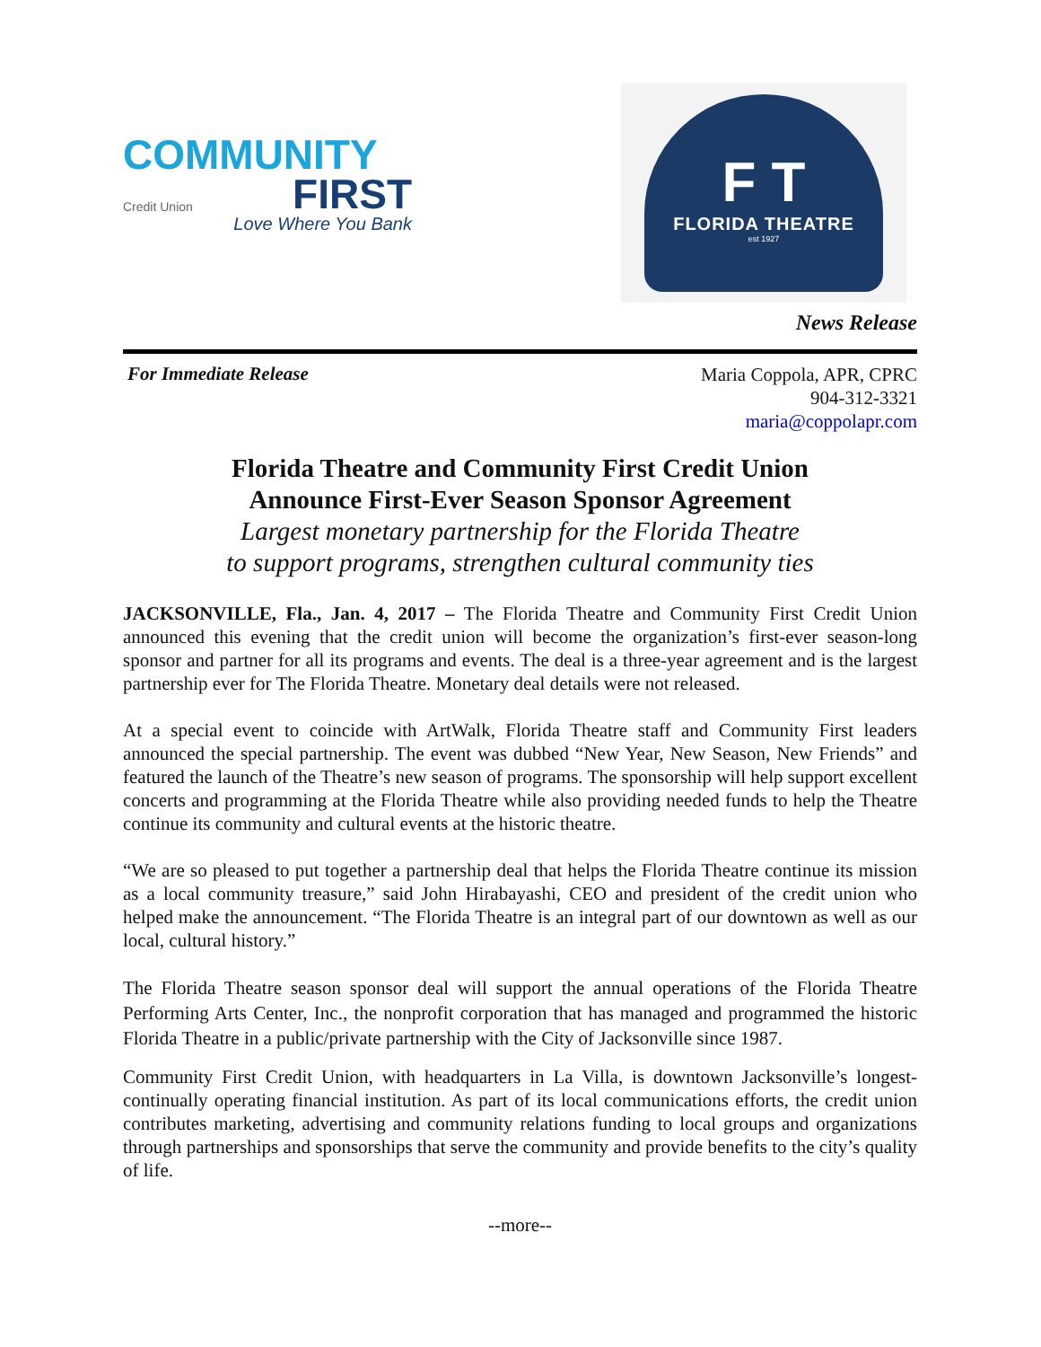COMMUNITY
Credit Union FIRST
Love Where You Bank
F T
FLORIDA THEATRE
est 1927
News Release
For Immediate Release
Maria Coppola, APR, CPRC
904-312-3321
maria@coppolapr.com
Florida Theatre and Community First Credit Union
Announce First-Ever Season Sponsor Agreement
Largest monetary partnership for the Florida Theatre
to support programs, strengthen cultural community ties
JACKSONVILLE, Fla., Jan. 4, 2017 – The Florida Theatre and Community First Credit Union announced this evening that the credit union will become the organization’s first-ever season-long sponsor and partner for all its programs and events. The deal is a three-year agreement and is the largest partnership ever for The Florida Theatre. Monetary deal details were not released.
At a special event to coincide with ArtWalk, Florida Theatre staff and Community First leaders announced the special partnership. The event was dubbed “New Year, New Season, New Friends” and featured the launch of the Theatre’s new season of programs. The sponsorship will help support excellent concerts and programming at the Florida Theatre while also providing needed funds to help the Theatre continue its community and cultural events at the historic theatre.
“We are so pleased to put together a partnership deal that helps the Florida Theatre continue its mission as a local community treasure,” said John Hirabayashi, CEO and president of the credit union who helped make the announcement. “The Florida Theatre is an integral part of our downtown as well as our local, cultural history.”
The Florida Theatre season sponsor deal will support the annual operations of the Florida Theatre Performing Arts Center, Inc., the nonprofit corporation that has managed and programmed the historic Florida Theatre in a public/private partnership with the City of Jacksonville since 1987.
Community First Credit Union, with headquarters in La Villa, is downtown Jacksonville’s longest-continually operating financial institution. As part of its local communications efforts, the credit union contributes marketing, advertising and community relations funding to local groups and organizations through partnerships and sponsorships that serve the community and provide benefits to the city’s quality of life.
--more--